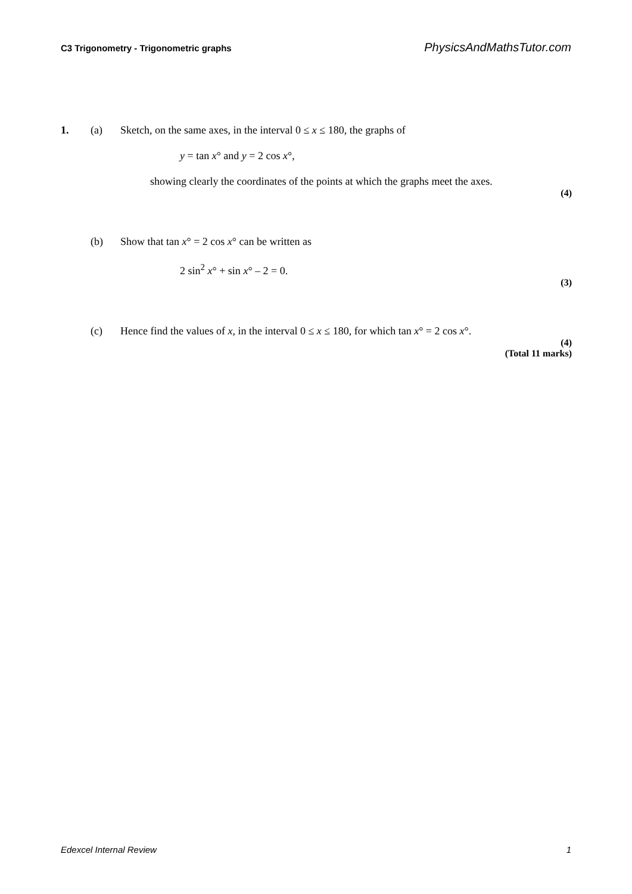C3 Trigonometry - Trigonometric graphs PhysicsAndMathsTutor.com
1. (a) Sketch, on the same axes, in the interval 0 ≤ x ≤ 180, the graphs of
y = tan x° and y = 2 cos x°,
showing clearly the coordinates of the points at which the graphs meet the axes.
(4)
(b) Show that tan x° = 2 cos x° can be written as
2 sin<sup>2</sup> x° + sin x° – 2 = 0.
(3)
(c) Hence find the values of x, in the interval 0 ≤ x ≤ 180, for which tan x° = 2 cos x°.
(4)
(Total 11 marks)
Edexcel Internal Review 1